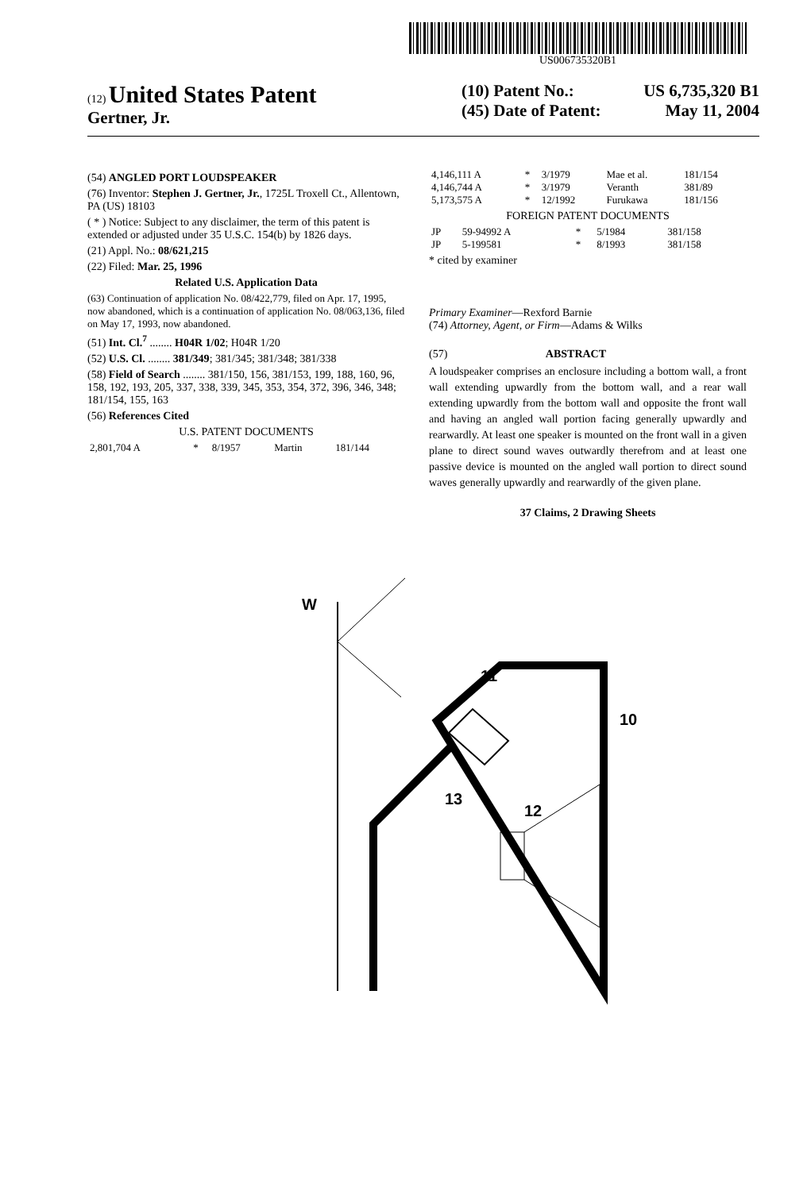US006735320B1
(12) United States Patent
Gertner, Jr.
(10) Patent No.: US 6,735,320 B1
(45) Date of Patent: May 11, 2004
(54) ANGLED PORT LOUDSPEAKER
(76) Inventor: Stephen J. Gertner, Jr., 1725L Troxell Ct., Allentown, PA (US) 18103
( * ) Notice: Subject to any disclaimer, the term of this patent is extended or adjusted under 35 U.S.C. 154(b) by 1826 days.
(21) Appl. No.: 08/621,215
(22) Filed: Mar. 25, 1996
Related U.S. Application Data
(63) Continuation of application No. 08/422,779, filed on Apr. 17, 1995, now abandoned, which is a continuation of application No. 08/063,136, filed on May 17, 1993, now abandoned.
(51) Int. Cl.<sup>7</sup> ........ H04R 1/02; H04R 1/20
(52) U.S. Cl. ........ 381/349; 381/345; 381/348; 381/338
(58) Field of Search ........ 381/150, 156, 381/153, 199, 188, 160, 96, 158, 192, 193, 205, 337, 338, 339, 345, 353, 354, 372, 396, 346, 348; 181/154, 155, 163
(56) References Cited
U.S. PATENT DOCUMENTS
| 2,801,704 A | * | 8/1957 | Martin | 181/144 |
| 4,146,111 A | * | 3/1979 | Mae et al. | 181/154 |
| 4,146,744 A | * | 3/1979 | Veranth | 381/89 |
| 5,173,575 A | * | 12/1992 | Furukawa | 181/156 |
FOREIGN PATENT DOCUMENTS
| JP | 59-94992 A | * | 5/1984 | 381/158 |
| JP | 5-199581 | * | 8/1993 | 381/158 |
* cited by examiner
Primary Examiner—Rexford Barnie
(74) Attorney, Agent, or Firm—Adams & Wilks
(57) ABSTRACT
A loudspeaker comprises an enclosure including a bottom wall, a front wall extending upwardly from the bottom wall, and a rear wall extending upwardly from the bottom wall and opposite the front wall and having an angled wall portion facing generally upwardly and rearwardly. At least one speaker is mounted on the front wall in a given plane to direct sound waves outwardly therefrom and at least one passive device is mounted on the angled wall portion to direct sound waves generally upwardly and rearwardly of the given plane.
37 Claims, 2 Drawing Sheets
W
11
10
13
12